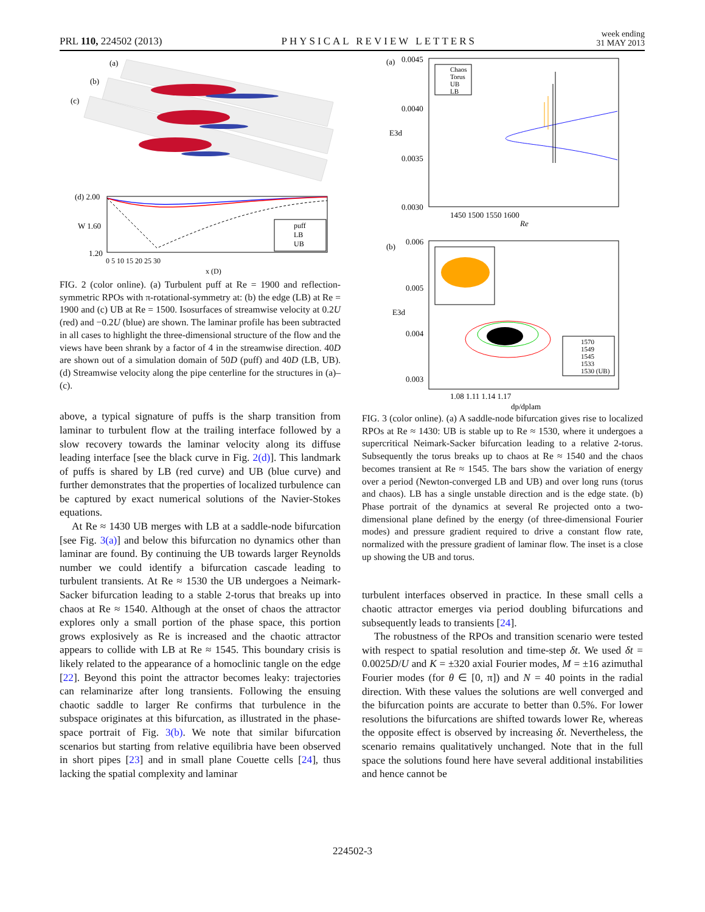PRL 110, 224502 (2013) PHYSICAL REVIEW LETTERS week ending
31 MAY 2013
(a)
(b)
(c)
(d) 2.00
W 1.60
1.20
puff
LB
UB
0 5 10 15 20 25 30
x (D)
FIG. 2 (color online). (a) Turbulent puff at Re = 1900 and reflection-symmetric RPOs with π-rotational-symmetry at: (b) the edge (LB) at Re = 1900 and (c) UB at Re = 1500. Isosurfaces of streamwise velocity at 0.2U (red) and −0.2U (blue) are shown. The laminar profile has been subtracted in all cases to highlight the three-dimensional structure of the flow and the views have been shrank by a factor of 4 in the streamwise direction. 40D are shown out of a simulation domain of 50D (puff) and 40D (LB, UB). (d) Streamwise velocity along the pipe centerline for the structures in (a)–(c).
above, a typical signature of puffs is the sharp transition from laminar to turbulent flow at the trailing interface followed by a slow recovery towards the laminar velocity along its diffuse leading interface [see the black curve in Fig. 2(d)]. This landmark of puffs is shared by LB (red curve) and UB (blue curve) and further demonstrates that the properties of localized turbulence can be captured by exact numerical solutions of the Navier-Stokes equations.
At Re ≈ 1430 UB merges with LB at a saddle-node bifurcation [see Fig. 3(a)] and below this bifurcation no dynamics other than laminar are found. By continuing the UB towards larger Reynolds number we could identify a bifurcation cascade leading to turbulent transients. At Re ≈ 1530 the UB undergoes a Neimark-Sacker bifurcation leading to a stable 2-torus that breaks up into chaos at Re ≈ 1540. Although at the onset of chaos the attractor explores only a small portion of the phase space, this portion grows explosively as Re is increased and the chaotic attractor appears to collide with LB at Re ≈ 1545. This boundary crisis is likely related to the appearance of a homoclinic tangle on the edge [22]. Beyond this point the attractor becomes leaky: trajectories can relaminarize after long transients. Following the ensuing chaotic saddle to larger Re confirms that turbulence in the subspace originates at this bifurcation, as illustrated in the phase-space portrait of Fig. 3(b). We note that similar bifurcation scenarios but starting from relative equilibria have been observed in short pipes [23] and in small plane Couette cells [24], thus lacking the spatial complexity and laminar
(a)
0.0045
0.0040
E3d
0.0035
0.0030
Chaos
Torus
UB
LB
1450 1500 1550 1600
Re
(b)
0.006
0.005
E3d
0.004
0.003
1570
1549
1545
1533
1530 (UB)
1.08 1.11 1.14 1.17
dp/dplam
FIG. 3 (color online). (a) A saddle-node bifurcation gives rise to localized RPOs at Re ≈ 1430: UB is stable up to Re ≈ 1530, where it undergoes a supercritical Neimark-Sacker bifurcation leading to a relative 2-torus. Subsequently the torus breaks up to chaos at Re ≈ 1540 and the chaos becomes transient at Re ≈ 1545. The bars show the variation of energy over a period (Newton-converged LB and UB) and over long runs (torus and chaos). LB has a single unstable direction and is the edge state. (b) Phase portrait of the dynamics at several Re projected onto a two-dimensional plane defined by the energy (of three-dimensional Fourier modes) and pressure gradient required to drive a constant flow rate, normalized with the pressure gradient of laminar flow. The inset is a close up showing the UB and torus.
turbulent interfaces observed in practice. In these small cells a chaotic attractor emerges via period doubling bifurcations and subsequently leads to transients [24].
The robustness of the RPOs and transition scenario were tested with respect to spatial resolution and time-step δt. We used δt = 0.0025D/U and K = ±320 axial Fourier modes, M = ±16 azimuthal Fourier modes (for θ ∈ [0, π]) and N = 40 points in the radial direction. With these values the solutions are well converged and the bifurcation points are accurate to better than 0.5%. For lower resolutions the bifurcations are shifted towards lower Re, whereas the opposite effect is observed by increasing δt. Nevertheless, the scenario remains qualitatively unchanged. Note that in the full space the solutions found here have several additional instabilities and hence cannot be
224502-3